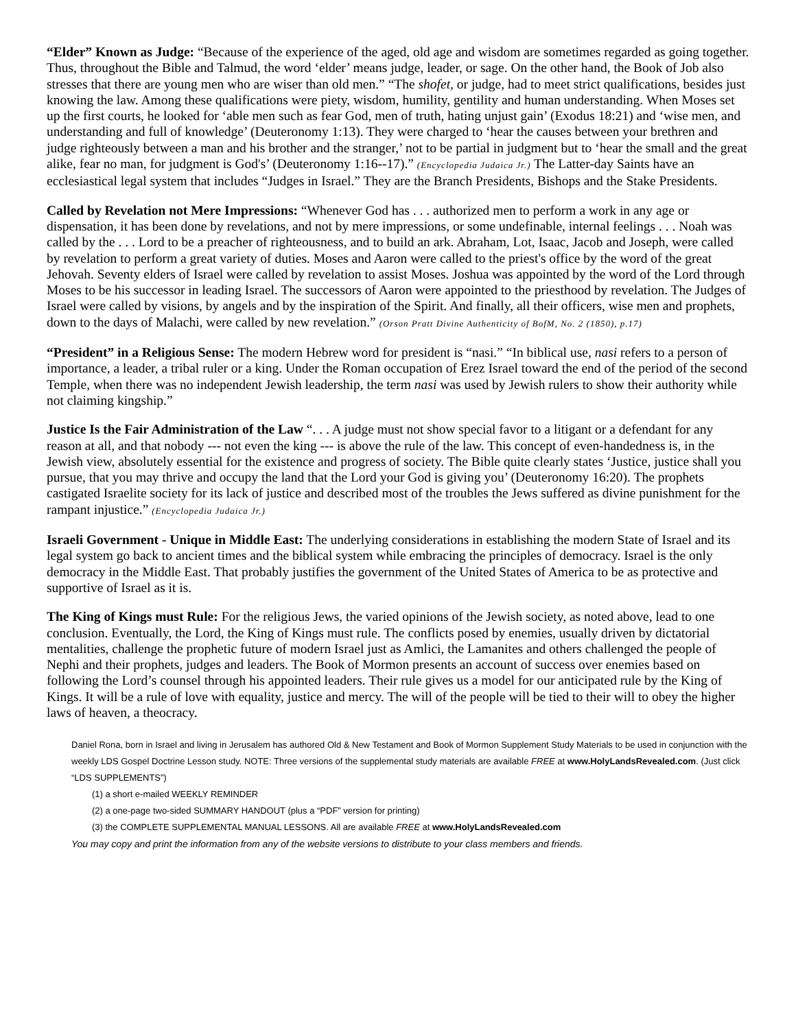“Elder” Known as Judge: “Because of the experience of the aged, old age and wisdom are sometimes regarded as going together. Thus, throughout the Bible and Talmud, the word ‘elder’ means judge, leader, or sage. On the other hand, the Book of Job also stresses that there are young men who are wiser than old men.” “The shofet, or judge, had to meet strict qualifications, besides just knowing the law. Among these qualifications were piety, wisdom, humility, gentility and human understanding. When Moses set up the first courts, he looked for ‘able men such as fear God, men of truth, hating unjust gain’ (Exodus 18:21) and ‘wise men, and understanding and full of knowledge’ (Deuteronomy 1:13). They were charged to ‘hear the causes between your brethren and judge righteously between a man and his brother and the stranger,’ not to be partial in judgment but to ‘hear the small and the great alike, fear no man, for judgment is God's’ (Deuteronomy 1:16--17).” (Encyclopedia Judaica Jr.) The Latter-day Saints have an ecclesiastical legal system that includes “Judges in Israel.” They are the Branch Presidents, Bishops and the Stake Presidents.
Called by Revelation not Mere Impressions: “Whenever God has . . . authorized men to perform a work in any age or dispensation, it has been done by revelations, and not by mere impressions, or some undefinable, internal feelings . . . Noah was called by the . . . Lord to be a preacher of righteousness, and to build an ark. Abraham, Lot, Isaac, Jacob and Joseph, were called by revelation to perform a great variety of duties. Moses and Aaron were called to the priest's office by the word of the great Jehovah. Seventy elders of Israel were called by revelation to assist Moses. Joshua was appointed by the word of the Lord through Moses to be his successor in leading Israel. The successors of Aaron were appointed to the priesthood by revelation. The Judges of Israel were called by visions, by angels and by the inspiration of the Spirit. And finally, all their officers, wise men and prophets, down to the days of Malachi, were called by new revelation.” (Orson Pratt Divine Authenticity of BofM, No. 2 (1850), p.17)
“President” in a Religious Sense: The modern Hebrew word for president is “nasi.” “In biblical use, nasi refers to a person of importance, a leader, a tribal ruler or a king. Under the Roman occupation of Erez Israel toward the end of the period of the second Temple, when there was no independent Jewish leadership, the term nasi was used by Jewish rulers to show their authority while not claiming kingship.”
Justice Is the Fair Administration of the Law “. . . A judge must not show special favor to a litigant or a defendant for any reason at all, and that nobody --- not even the king --- is above the rule of the law. This concept of even-handedness is, in the Jewish view, absolutely essential for the existence and progress of society. The Bible quite clearly states ‘Justice, justice shall you pursue, that you may thrive and occupy the land that the Lord your God is giving you’ (Deuteronomy 16:20). The prophets castigated Israelite society for its lack of justice and described most of the troubles the Jews suffered as divine punishment for the rampant injustice.” (Encyclopedia Judaica Jr.)
Israeli Government - Unique in Middle East: The underlying considerations in establishing the modern State of Israel and its legal system go back to ancient times and the biblical system while embracing the principles of democracy. Israel is the only democracy in the Middle East. That probably justifies the government of the United States of America to be as protective and supportive of Israel as it is.
The King of Kings must Rule: For the religious Jews, the varied opinions of the Jewish society, as noted above, lead to one conclusion. Eventually, the Lord, the King of Kings must rule. The conflicts posed by enemies, usually driven by dictatorial mentalities, challenge the prophetic future of modern Israel just as Amlici, the Lamanites and others challenged the people of Nephi and their prophets, judges and leaders. The Book of Mormon presents an account of success over enemies based on following the Lord’s counsel through his appointed leaders. Their rule gives us a model for our anticipated rule by the King of Kings. It will be a rule of love with equality, justice and mercy. The will of the people will be tied to their will to obey the higher laws of heaven, a theocracy.
Daniel Rona, born in Israel and living in Jerusalem has authored Old & New Testament and Book of Mormon Supplement Study Materials to be used in conjunction with the weekly LDS Gospel Doctrine Lesson study. NOTE: Three versions of the supplemental study materials are available FREE at www.HolyLandsRevealed.com. (Just click “LDS SUPPLEMENTS”)
(1) a short e-mailed WEEKLY REMINDER
(2) a one-page two-sided SUMMARY HANDOUT (plus a “PDF” version for printing)
(3) the COMPLETE SUPPLEMENTAL MANUAL LESSONS. All are available FREE at www.HolyLandsRevealed.com
You may copy and print the information from any of the website versions to distribute to your class members and friends.